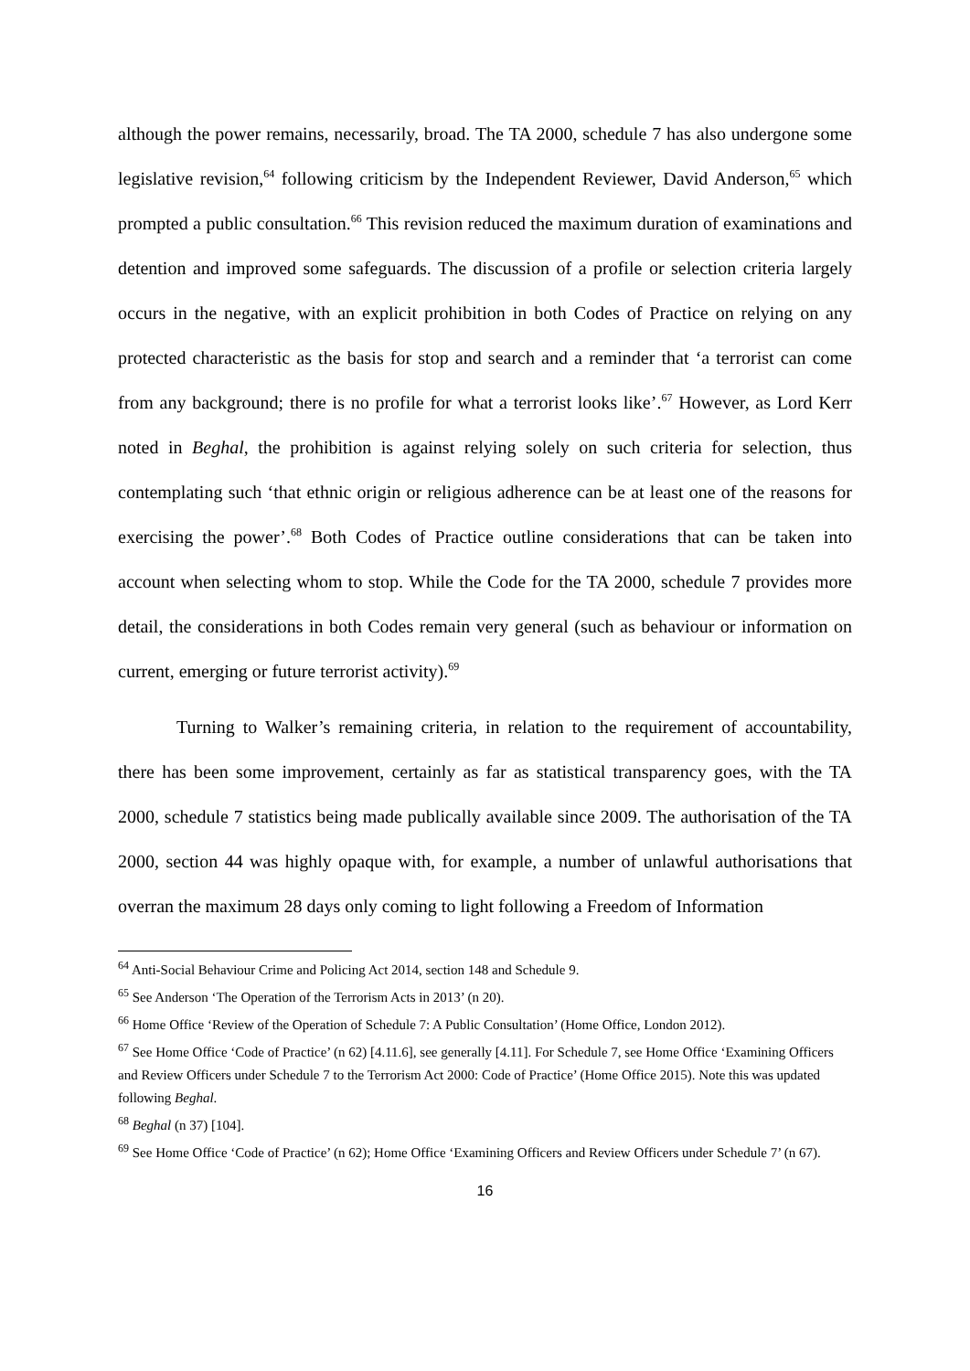although the power remains, necessarily, broad. The TA 2000, schedule 7 has also undergone some legislative revision,<sup>64</sup> following criticism by the Independent Reviewer, David Anderson,<sup>65</sup> which prompted a public consultation.<sup>66</sup> This revision reduced the maximum duration of examinations and detention and improved some safeguards. The discussion of a profile or selection criteria largely occurs in the negative, with an explicit prohibition in both Codes of Practice on relying on any protected characteristic as the basis for stop and search and a reminder that ‘a terrorist can come from any background; there is no profile for what a terrorist looks like’.<sup>67</sup> However, as Lord Kerr noted in Beghal, the prohibition is against relying solely on such criteria for selection, thus contemplating such ‘that ethnic origin or religious adherence can be at least one of the reasons for exercising the power’.<sup>68</sup> Both Codes of Practice outline considerations that can be taken into account when selecting whom to stop. While the Code for the TA 2000, schedule 7 provides more detail, the considerations in both Codes remain very general (such as behaviour or information on current, emerging or future terrorist activity).<sup>69</sup>
Turning to Walker’s remaining criteria, in relation to the requirement of accountability, there has been some improvement, certainly as far as statistical transparency goes, with the TA 2000, schedule 7 statistics being made publically available since 2009. The authorisation of the TA 2000, section 44 was highly opaque with, for example, a number of unlawful authorisations that overran the maximum 28 days only coming to light following a Freedom of Information
<sup>64</sup> Anti-Social Behaviour Crime and Policing Act 2014, section 148 and Schedule 9.
<sup>65</sup> See Anderson ‘The Operation of the Terrorism Acts in 2013’ (n 20).
<sup>66</sup> Home Office ‘Review of the Operation of Schedule 7: A Public Consultation’ (Home Office, London 2012).
<sup>67</sup> See Home Office ‘Code of Practice’ (n 62) [4.11.6], see generally [4.11]. For Schedule 7, see Home Office ‘Examining Officers and Review Officers under Schedule 7 to the Terrorism Act 2000: Code of Practice’ (Home Office 2015). Note this was updated following Beghal.
<sup>68</sup> Beghal (n 37) [104].
<sup>69</sup> See Home Office ‘Code of Practice’ (n 62); Home Office ‘Examining Officers and Review Officers under Schedule 7’ (n 67).
16